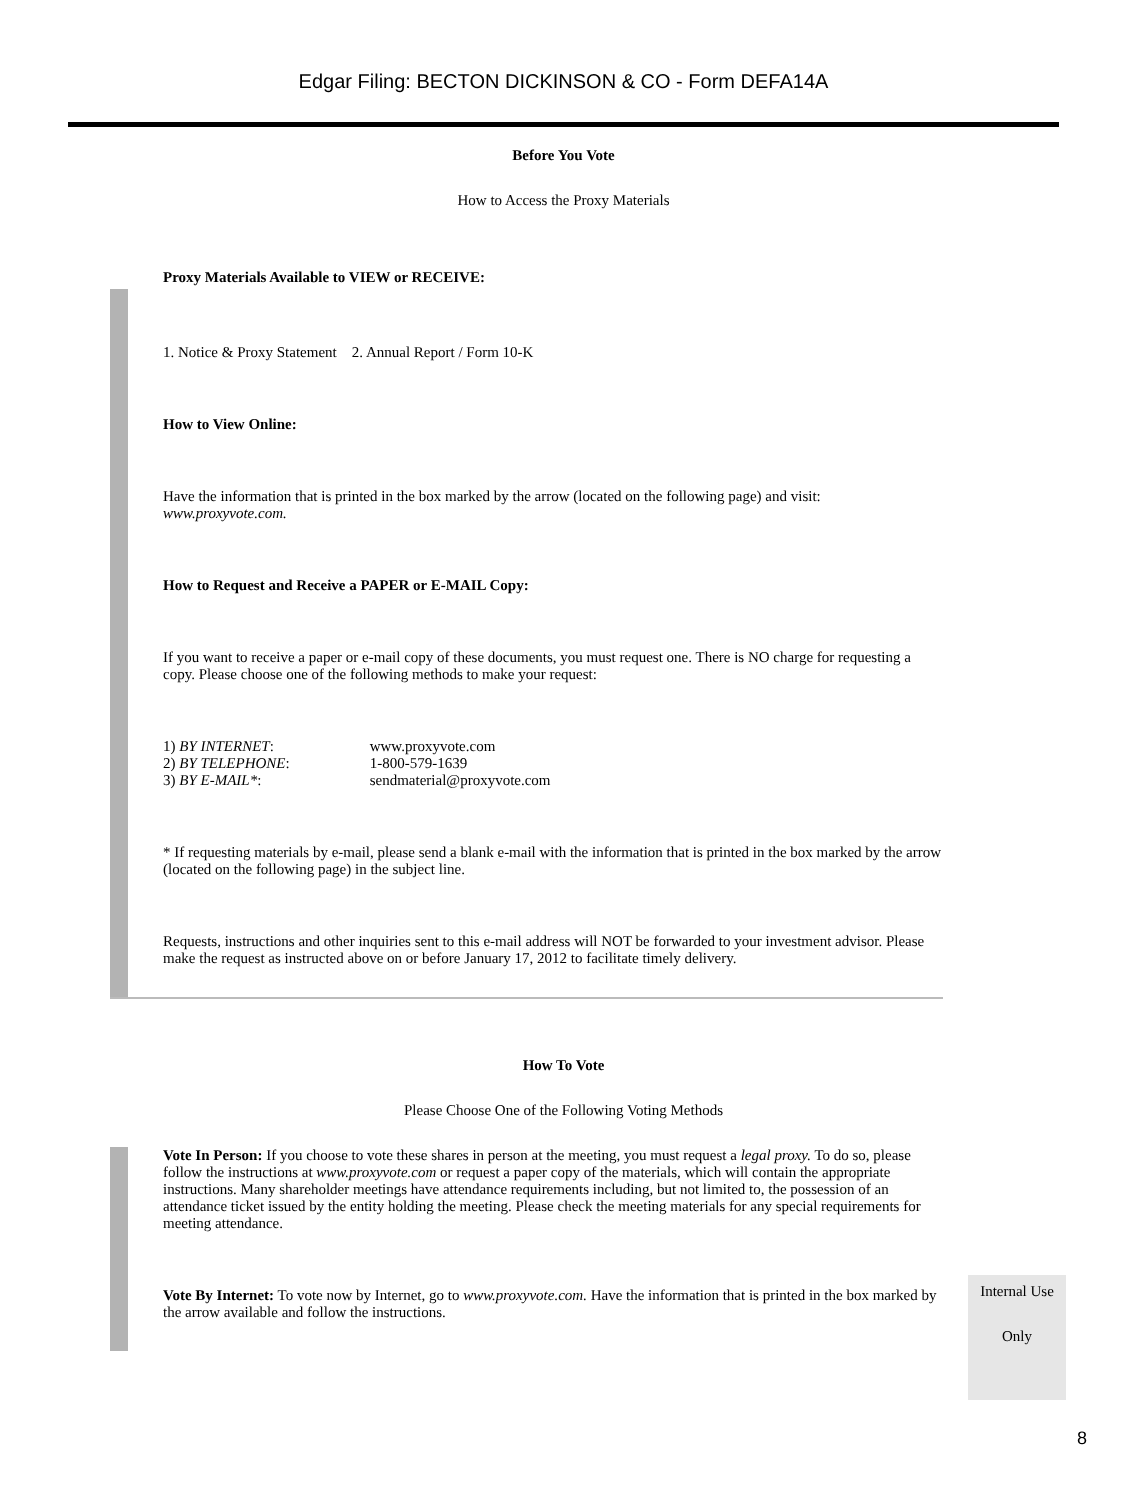Edgar Filing: BECTON DICKINSON & CO - Form DEFA14A
Before You Vote
How to Access the Proxy Materials
Proxy Materials Available to VIEW or RECEIVE:
1. Notice & Proxy Statement 2. Annual Report / Form 10-K
How to View Online:
Have the information that is printed in the box marked by the arrow (located on the following page) and visit: www.proxyvote.com.
How to Request and Receive a PAPER or E-MAIL Copy:
If you want to receive a paper or e-mail copy of these documents, you must request one. There is NO charge for requesting a copy. Please choose one of the following methods to make your request:
| 1) BY INTERNET : | www.proxyvote.com |
| 2) BY TELEPHONE : | 1-800-579-1639 |
| 3) BY E-MAIL* : | sendmaterial@proxyvote.com |
* If requesting materials by e-mail, please send a blank e-mail with the information that is printed in the box marked by the arrow (located on the following page) in the subject line.
Requests, instructions and other inquiries sent to this e-mail address will NOT be forwarded to your investment advisor. Please make the request as instructed above on or before January 17, 2012 to facilitate timely delivery.
How To Vote
Please Choose One of the Following Voting Methods
Vote In Person: If you choose to vote these shares in person at the meeting, you must request a legal proxy. To do so, please follow the instructions at www.proxyvote.com or request a paper copy of the materials, which will contain the appropriate instructions. Many shareholder meetings have attendance requirements including, but not limited to, the possession of an attendance ticket issued by the entity holding the meeting. Please check the meeting materials for any special requirements for meeting attendance.
Vote By Internet: To vote now by Internet, go to www.proxyvote.com. Have the information that is printed in the box marked by the arrow available and follow the instructions.
Internal Use
Only
8